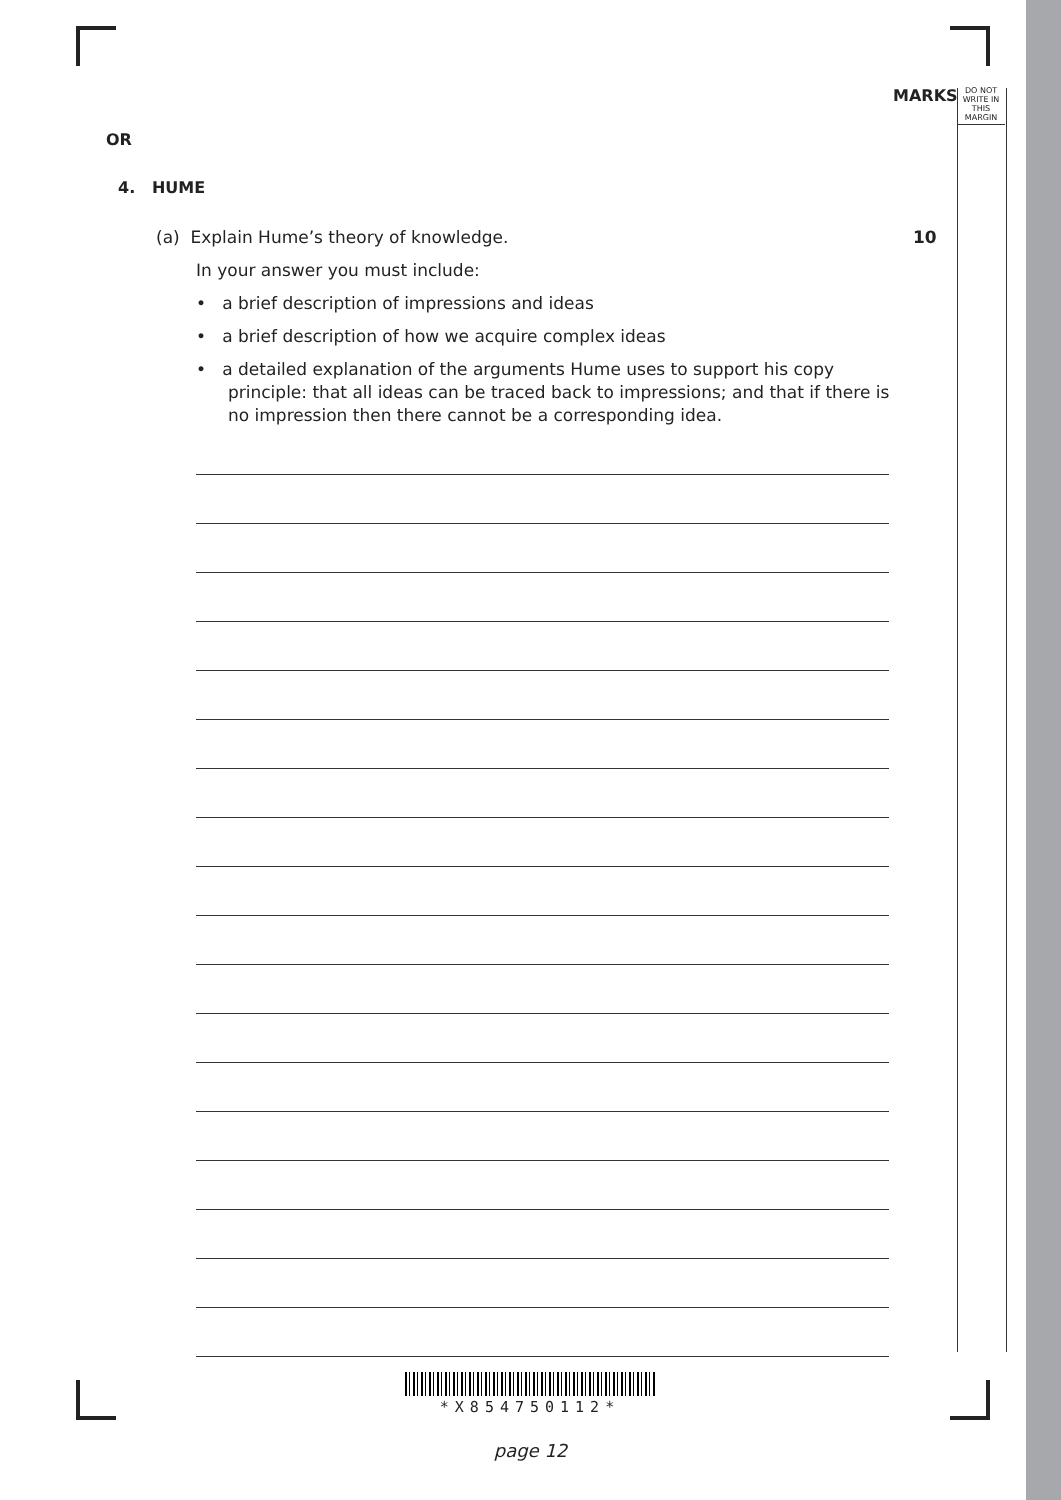MARKS
DO NOT
WRITE IN
THIS
MARGIN
OR
4. HUME
(a) Explain Hume’s theory of knowledge. 10
In your answer you must include:
• a brief description of impressions and ideas
• a brief description of how we acquire complex ideas
• a detailed explanation of the arguments Hume uses to support his copy principle: that all ideas can be traced back to impressions; and that if there is no impression then there cannot be a corresponding idea.
*X854750112*
page 12